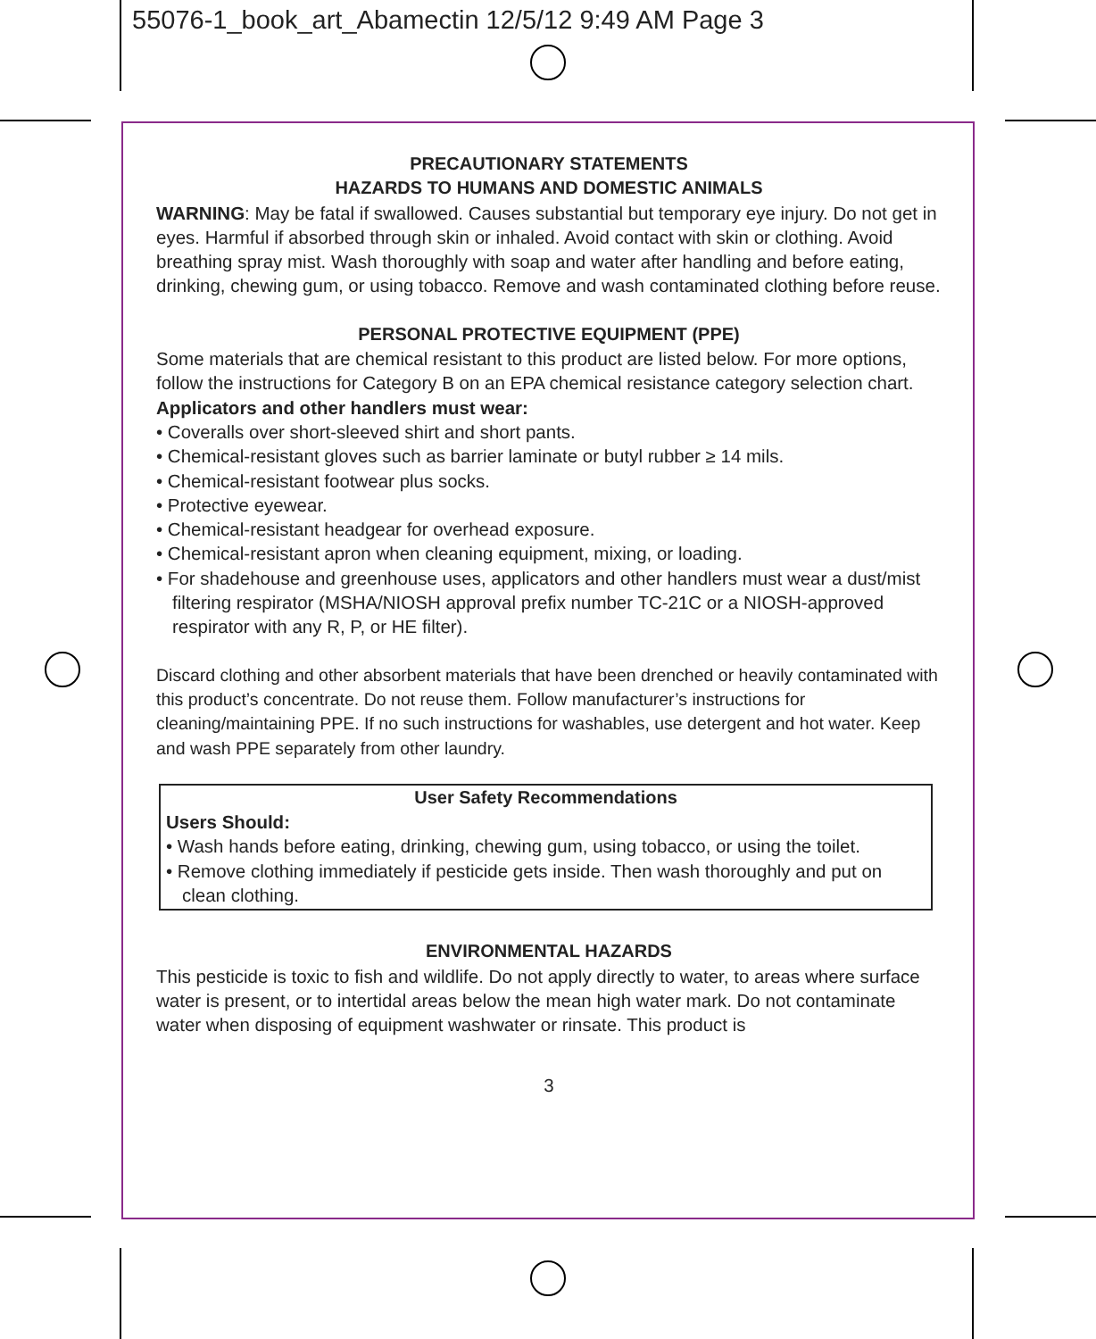55076-1_book_art_Abamectin 12/5/12 9:49 AM Page 3
PRECAUTIONARY STATEMENTS
HAZARDS TO HUMANS AND DOMESTIC ANIMALS
WARNING: May be fatal if swallowed. Causes substantial but temporary eye injury. Do not get in eyes. Harmful if absorbed through skin or inhaled. Avoid contact with skin or clothing. Avoid breathing spray mist. Wash thoroughly with soap and water after handling and before eating, drinking, chewing gum, or using tobacco. Remove and wash contaminated clothing before reuse.
PERSONAL PROTECTIVE EQUIPMENT (PPE)
Some materials that are chemical resistant to this product are listed below. For more options, follow the instructions for Category B on an EPA chemical resistance category selection chart.
Applicators and other handlers must wear:
• Coveralls over short-sleeved shirt and short pants.
• Chemical-resistant gloves such as barrier laminate or butyl rubber ≥ 14 mils.
• Chemical-resistant footwear plus socks.
• Protective eyewear.
• Chemical-resistant headgear for overhead exposure.
• Chemical-resistant apron when cleaning equipment, mixing, or loading.
• For shadehouse and greenhouse uses, applicators and other handlers must wear a dust/mist filtering respirator (MSHA/NIOSH approval prefix number TC-21C or a NIOSH-approved respirator with any R, P, or HE filter).
Discard clothing and other absorbent materials that have been drenched or heavily contaminated with this product’s concentrate. Do not reuse them. Follow manufacturer’s instructions for cleaning/maintaining PPE. If no such instructions for washables, use detergent and hot water. Keep and wash PPE separately from other laundry.
User Safety Recommendations
Users Should:
• Wash hands before eating, drinking, chewing gum, using tobacco, or using the toilet.
• Remove clothing immediately if pesticide gets inside. Then wash thoroughly and put on clean clothing.
ENVIRONMENTAL HAZARDS
This pesticide is toxic to fish and wildlife. Do not apply directly to water, to areas where surface water is present, or to intertidal areas below the mean high water mark. Do not contaminate water when disposing of equipment washwater or rinsate. This product is
3